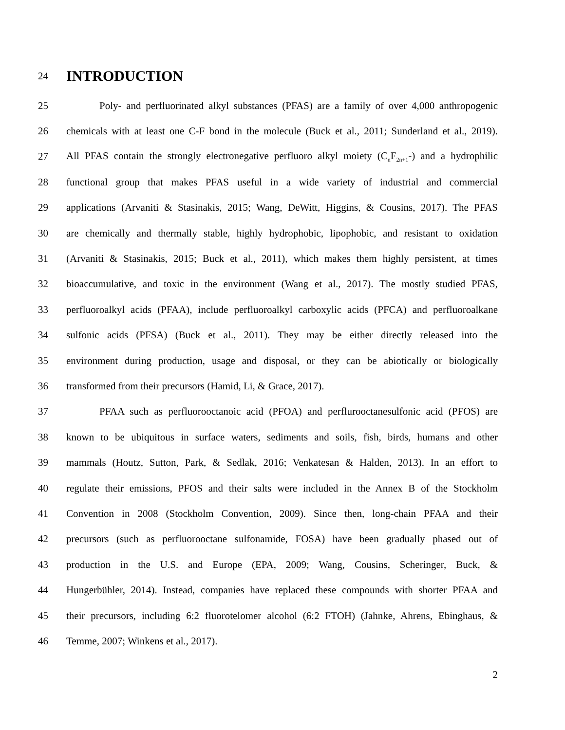24
INTRODUCTION
25 Poly- and perfluorinated alkyl substances (PFAS) are a family of over 4,000 anthropogenic
26 chemicals with at least one C-F bond in the molecule (Buck et al., 2011; Sunderland et al., 2019).
27 All PFAS contain the strongly electronegative perfluoro alkyl moiety (C<sub>n</sub>F<sub>2n+1</sub>-) and a hydrophilic
28 functional group that makes PFAS useful in a wide variety of industrial and commercial
29 applications (Arvaniti & Stasinakis, 2015; Wang, DeWitt, Higgins, & Cousins, 2017). The PFAS
30 are chemically and thermally stable, highly hydrophobic, lipophobic, and resistant to oxidation
31 (Arvaniti & Stasinakis, 2015; Buck et al., 2011), which makes them highly persistent, at times
32 bioaccumulative, and toxic in the environment (Wang et al., 2017). The mostly studied PFAS,
33 perfluoroalkyl acids (PFAA), include perfluoroalkyl carboxylic acids (PFCA) and perfluoroalkane
34 sulfonic acids (PFSA) (Buck et al., 2011). They may be either directly released into the
35 environment during production, usage and disposal, or they can be abiotically or biologically
36 transformed from their precursors (Hamid, Li, & Grace, 2017).
37 PFAA such as perfluorooctanoic acid (PFOA) and perflurooctanesulfonic acid (PFOS) are
38 known to be ubiquitous in surface waters, sediments and soils, fish, birds, humans and other
39 mammals (Houtz, Sutton, Park, & Sedlak, 2016; Venkatesan & Halden, 2013). In an effort to
40 regulate their emissions, PFOS and their salts were included in the Annex B of the Stockholm
41 Convention in 2008 (Stockholm Convention, 2009). Since then, long-chain PFAA and their
42 precursors (such as perfluorooctane sulfonamide, FOSA) have been gradually phased out of
43 production in the U.S. and Europe (EPA, 2009; Wang, Cousins, Scheringer, Buck, &
44 Hungerbühler, 2014). Instead, companies have replaced these compounds with shorter PFAA and
45 their precursors, including 6:2 fluorotelomer alcohol (6:2 FTOH) (Jahnke, Ahrens, Ebinghaus, &
46 Temme, 2007; Winkens et al., 2017).
2